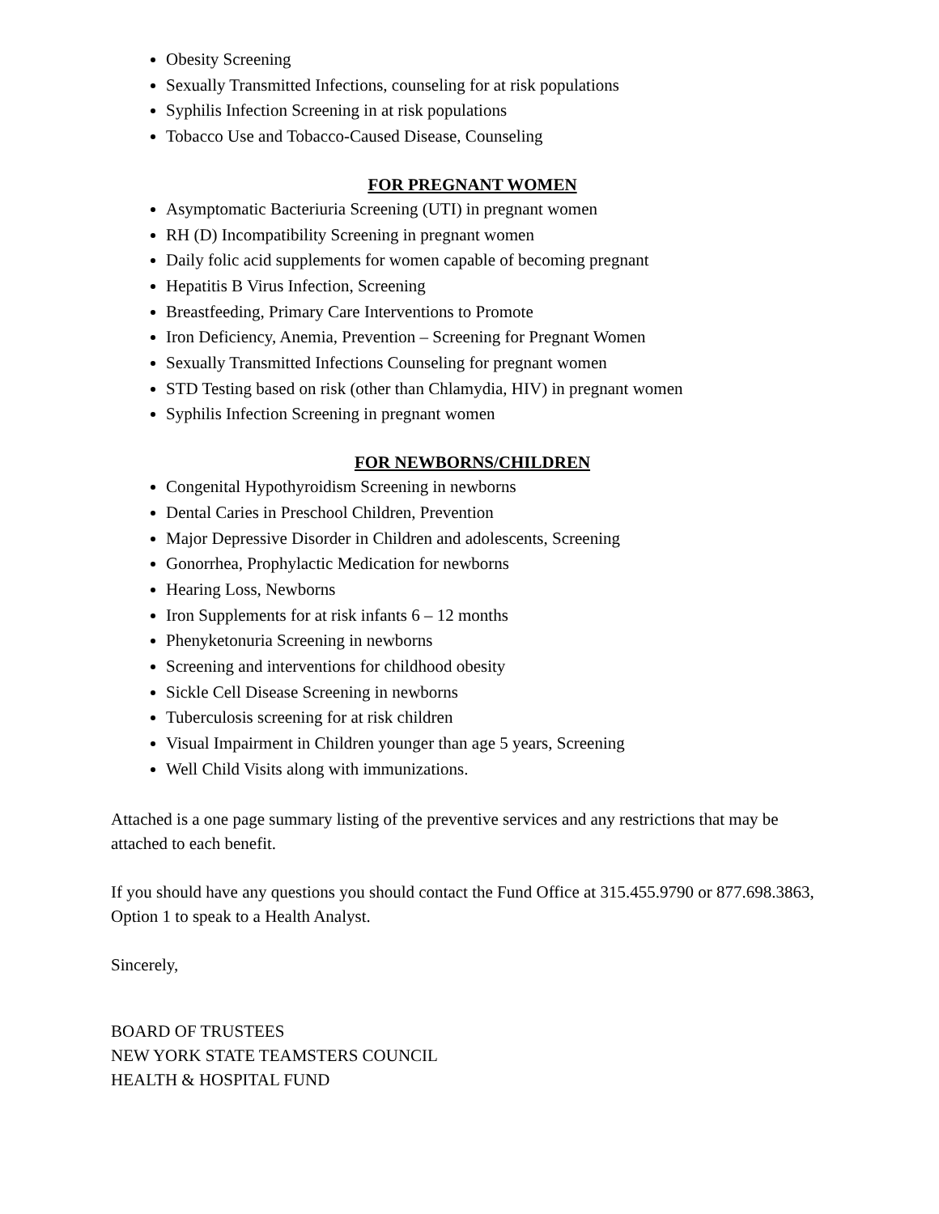Obesity Screening
Sexually Transmitted Infections, counseling for at risk populations
Syphilis Infection Screening in at risk populations
Tobacco Use and Tobacco-Caused Disease, Counseling
FOR PREGNANT WOMEN
Asymptomatic Bacteriuria Screening (UTI) in pregnant women
RH (D) Incompatibility Screening in pregnant women
Daily folic acid supplements for women capable of becoming pregnant
Hepatitis B Virus Infection, Screening
Breastfeeding, Primary Care Interventions to Promote
Iron Deficiency, Anemia, Prevention – Screening for Pregnant Women
Sexually Transmitted Infections Counseling for pregnant women
STD Testing based on risk (other than Chlamydia, HIV) in pregnant women
Syphilis Infection Screening in pregnant women
FOR NEWBORNS/CHILDREN
Congenital Hypothyroidism Screening in newborns
Dental Caries in Preschool Children, Prevention
Major Depressive Disorder in Children and adolescents, Screening
Gonorrhea, Prophylactic Medication for newborns
Hearing Loss, Newborns
Iron Supplements for at risk infants 6 – 12 months
Phenyketonuria Screening in newborns
Screening and interventions for childhood obesity
Sickle Cell Disease Screening in newborns
Tuberculosis screening for at risk children
Visual Impairment in Children younger than age 5 years, Screening
Well Child Visits along with immunizations.
Attached is a one page summary listing of the preventive services and any restrictions that may be attached to each benefit.
If you should have any questions you should contact the Fund Office at 315.455.9790 or 877.698.3863, Option 1 to speak to a Health Analyst.
Sincerely,
BOARD OF TRUSTEES
NEW YORK STATE TEAMSTERS COUNCIL
HEALTH & HOSPITAL FUND